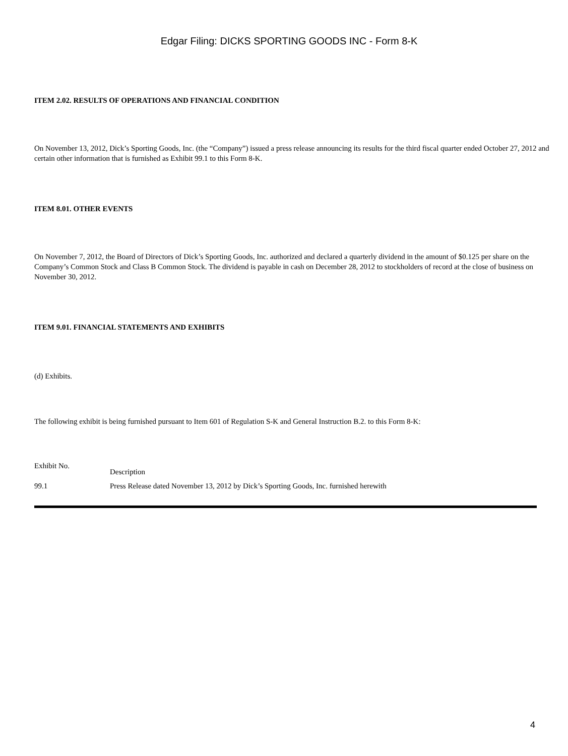Edgar Filing: DICKS SPORTING GOODS INC - Form 8-K
ITEM 2.02. RESULTS OF OPERATIONS AND FINANCIAL CONDITION
On November 13, 2012, Dick’s Sporting Goods, Inc. (the “Company”) issued a press release announcing its results for the third fiscal quarter ended October 27, 2012 and certain other information that is furnished as Exhibit 99.1 to this Form 8-K.
ITEM 8.01. OTHER EVENTS
On November 7, 2012, the Board of Directors of Dick’s Sporting Goods, Inc. authorized and declared a quarterly dividend in the amount of $0.125 per share on the Company’s Common Stock and Class B Common Stock. The dividend is payable in cash on December 28, 2012 to stockholders of record at the close of business on November 30, 2012.
ITEM 9.01. FINANCIAL STATEMENTS AND EXHIBITS
(d) Exhibits.
The following exhibit is being furnished pursuant to Item 601 of Regulation S-K and General Instruction B.2. to this Form 8-K:
| Exhibit No. | Description |
| 99.1 | Press Release dated November 13, 2012 by Dick’s Sporting Goods, Inc. furnished herewith |
4